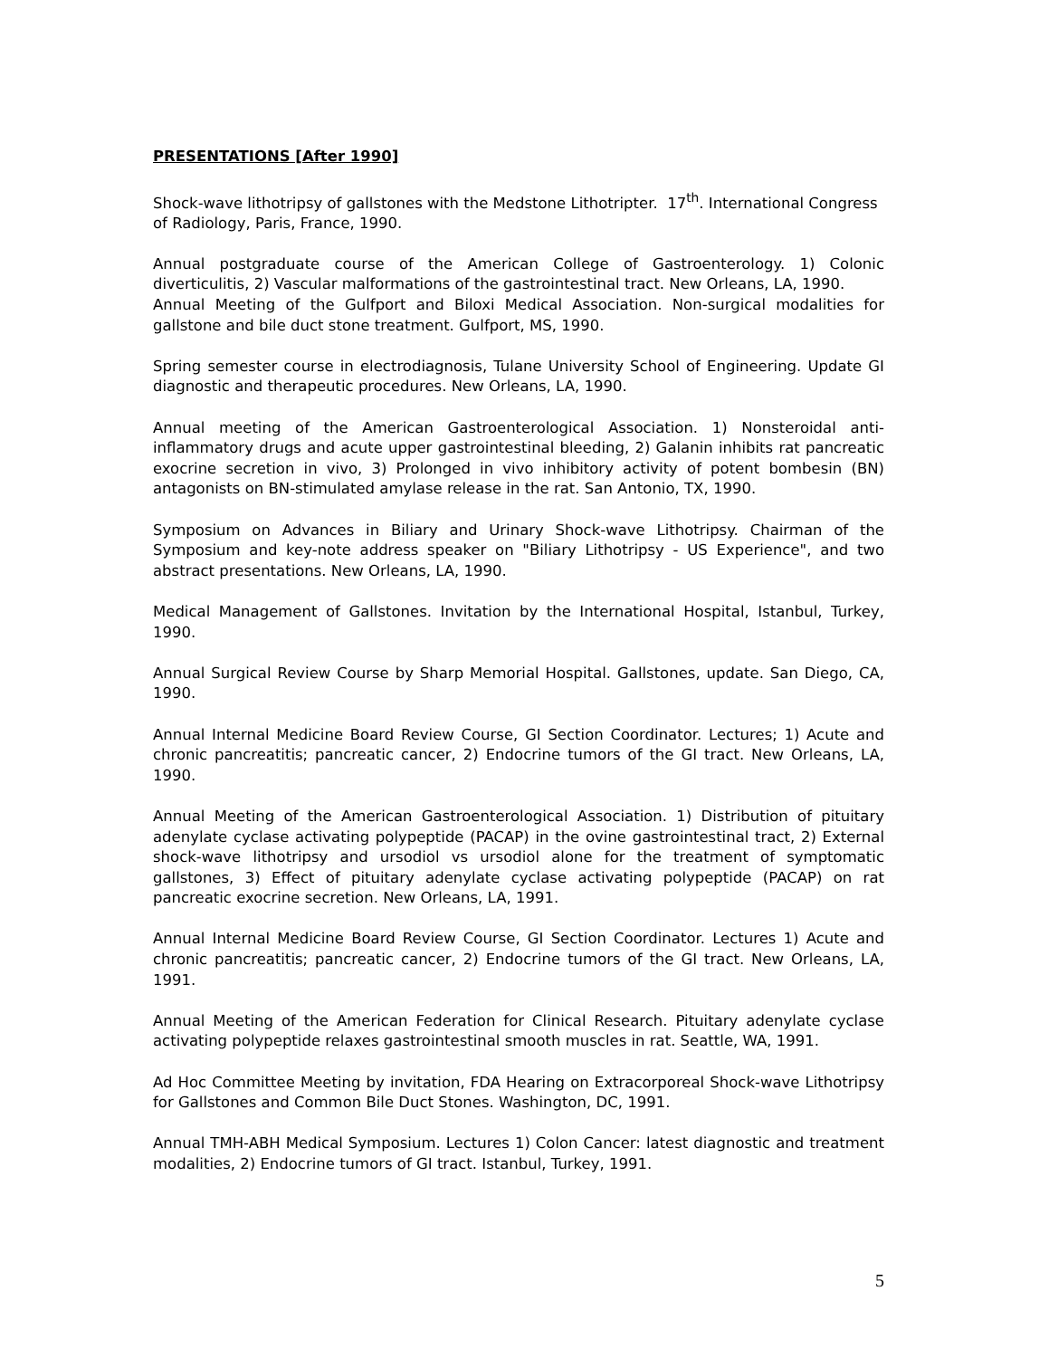PRESENTATIONS [After 1990]
Shock-wave lithotripsy of gallstones with the Medstone Lithotripter. 17<sup>th</sup>. International Congress of Radiology, Paris, France, 1990.
Annual postgraduate course of the American College of Gastroenterology. 1) Colonic diverticulitis, 2) Vascular malformations of the gastrointestinal tract. New Orleans, LA, 1990.
Annual Meeting of the Gulfport and Biloxi Medical Association. Non-surgical modalities for gallstone and bile duct stone treatment. Gulfport, MS, 1990.
Spring semester course in electrodiagnosis, Tulane University School of Engineering. Update GI diagnostic and therapeutic procedures. New Orleans, LA, 1990.
Annual meeting of the American Gastroenterological Association. 1) Nonsteroidal anti-inflammatory drugs and acute upper gastrointestinal bleeding, 2) Galanin inhibits rat pancreatic exocrine secretion in vivo, 3) Prolonged in vivo inhibitory activity of potent bombesin (BN) antagonists on BN-stimulated amylase release in the rat. San Antonio, TX, 1990.
Symposium on Advances in Biliary and Urinary Shock-wave Lithotripsy. Chairman of the Symposium and key-note address speaker on "Biliary Lithotripsy - US Experience", and two abstract presentations. New Orleans, LA, 1990.
Medical Management of Gallstones. Invitation by the International Hospital, Istanbul, Turkey, 1990.
Annual Surgical Review Course by Sharp Memorial Hospital. Gallstones, update. San Diego, CA, 1990.
Annual Internal Medicine Board Review Course, GI Section Coordinator. Lectures; 1) Acute and chronic pancreatitis; pancreatic cancer, 2) Endocrine tumors of the GI tract. New Orleans, LA, 1990.
Annual Meeting of the American Gastroenterological Association. 1) Distribution of pituitary adenylate cyclase activating polypeptide (PACAP) in the ovine gastrointestinal tract, 2) External shock-wave lithotripsy and ursodiol vs ursodiol alone for the treatment of symptomatic gallstones, 3) Effect of pituitary adenylate cyclase activating polypeptide (PACAP) on rat pancreatic exocrine secretion. New Orleans, LA, 1991.
Annual Internal Medicine Board Review Course, GI Section Coordinator. Lectures 1) Acute and chronic pancreatitis; pancreatic cancer, 2) Endocrine tumors of the GI tract. New Orleans, LA, 1991.
Annual Meeting of the American Federation for Clinical Research. Pituitary adenylate cyclase activating polypeptide relaxes gastrointestinal smooth muscles in rat. Seattle, WA, 1991.
Ad Hoc Committee Meeting by invitation, FDA Hearing on Extracorporeal Shock-wave Lithotripsy for Gallstones and Common Bile Duct Stones. Washington, DC, 1991.
Annual TMH-ABH Medical Symposium. Lectures 1) Colon Cancer: latest diagnostic and treatment modalities, 2) Endocrine tumors of GI tract. Istanbul, Turkey, 1991.
5